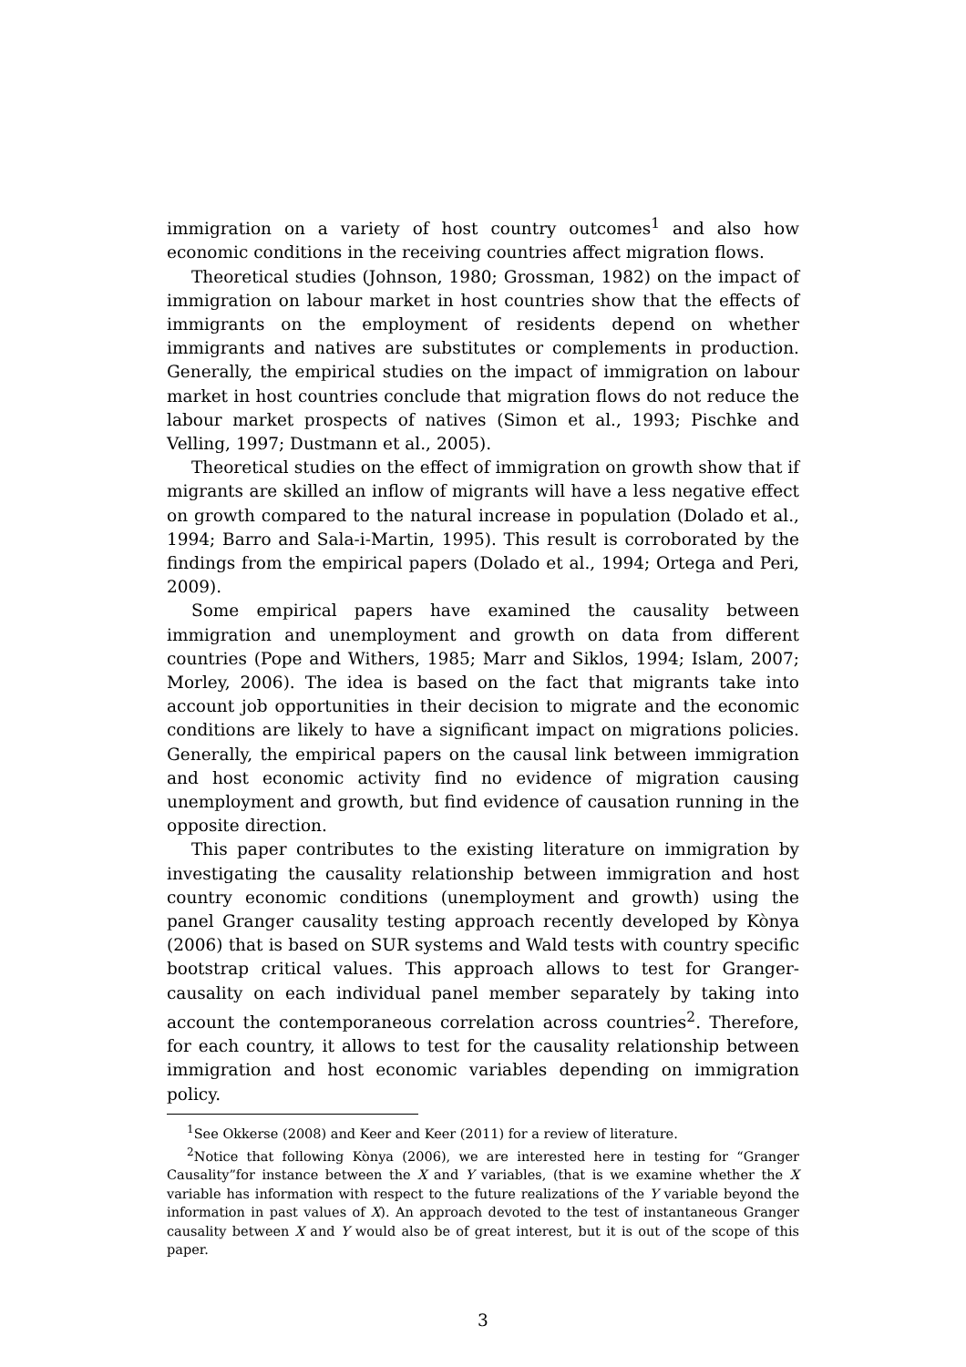immigration on a variety of host country outcomes<sup>1</sup> and also how economic conditions in the receiving countries affect migration flows.
Theoretical studies (Johnson, 1980; Grossman, 1982) on the impact of immigration on labour market in host countries show that the effects of immigrants on the employment of residents depend on whether immigrants and natives are substitutes or complements in production. Generally, the empirical studies on the impact of immigration on labour market in host countries conclude that migration flows do not reduce the labour market prospects of natives (Simon et al., 1993; Pischke and Velling, 1997; Dustmann et al., 2005).
Theoretical studies on the effect of immigration on growth show that if migrants are skilled an inflow of migrants will have a less negative effect on growth compared to the natural increase in population (Dolado et al., 1994; Barro and Sala-i-Martin, 1995). This result is corroborated by the findings from the empirical papers (Dolado et al., 1994; Ortega and Peri, 2009).
Some empirical papers have examined the causality between immigration and unemployment and growth on data from different countries (Pope and Withers, 1985; Marr and Siklos, 1994; Islam, 2007; Morley, 2006). The idea is based on the fact that migrants take into account job opportunities in their decision to migrate and the economic conditions are likely to have a significant impact on migrations policies. Generally, the empirical papers on the causal link between immigration and host economic activity find no evidence of migration causing unemployment and growth, but find evidence of causation running in the opposite direction.
This paper contributes to the existing literature on immigration by investigating the causality relationship between immigration and host country economic conditions (unemployment and growth) using the panel Granger causality testing approach recently developed by Kònya (2006) that is based on SUR systems and Wald tests with country specific bootstrap critical values. This approach allows to test for Granger-causality on each individual panel member separately by taking into account the contemporaneous correlation across countries<sup>2</sup>. Therefore, for each country, it allows to test for the causality relationship between immigration and host economic variables depending on immigration policy.
<sup>1</sup> See Okkerse (2008) and Keer and Keer (2011) for a review of literature.
<sup>2</sup> Notice that following Kònya (2006), we are interested here in testing for “Granger Causality”for instance between the X and Y variables, (that is we examine whether the X variable has information with respect to the future realizations of the Y variable beyond the information in past values of X). An approach devoted to the test of instantaneous Granger causality between X and Y would also be of great interest, but it is out of the scope of this paper.
3